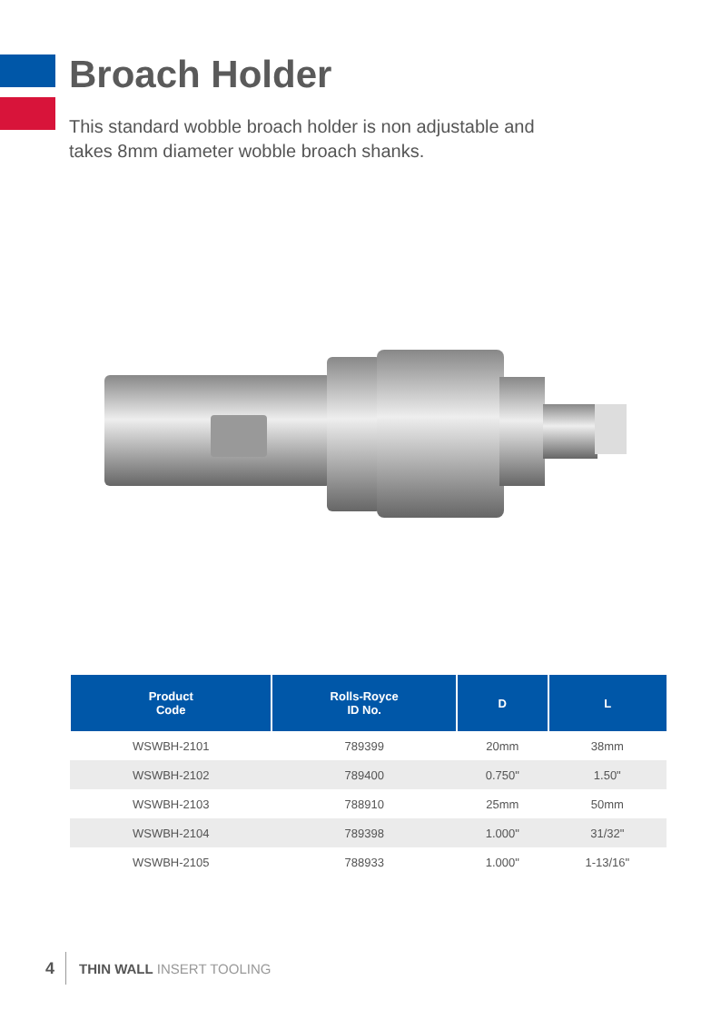Broach Holder
This standard wobble broach holder is non adjustable and takes 8mm diameter wobble broach shanks.
| Product Code | Rolls-Royce ID No. | D | L |
| --- | --- | --- | --- |
| WSWBH-2101 | 789399 | 20mm | 38mm |
| WSWBH-2102 | 789400 | 0.750" | 1.50" |
| WSWBH-2103 | 788910 | 25mm | 50mm |
| WSWBH-2104 | 789398 | 1.000" | 31/32" |
| WSWBH-2105 | 788933 | 1.000" | 1-13/16" |
4 THIN WALL INSERT TOOLING